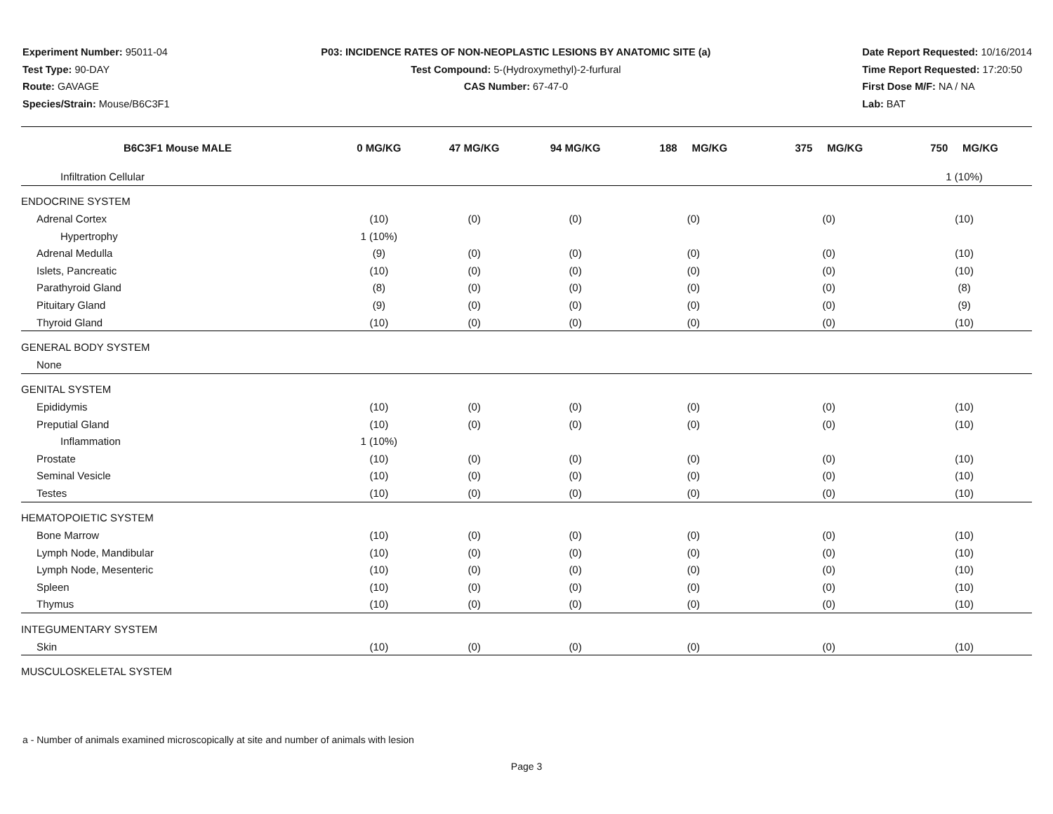Experiment Number: 95011-04
Test Type: 90-DAY
Route: GAVAGE
Species/Strain: Mouse/B6C3F1
P03: INCIDENCE RATES OF NON-NEOPLASTIC LESIONS BY ANATOMIC SITE (a)
Test Compound: 5-(Hydroxymethyl)-2-furfural
CAS Number: 67-47-0
Date Report Requested: 10/16/2014
Time Report Requested: 17:20:50
First Dose M/F: NA / NA
Lab: BAT
| B6C3F1 Mouse MALE | 0 MG/KG | 47 MG/KG | 94 MG/KG | 188 MG/KG | 375 MG/KG | 750 MG/KG |
| --- | --- | --- | --- | --- | --- | --- |
| Infiltration Cellular | | | | | | 1 (10%) |
| ENDOCRINE SYSTEM | | | | | | |
| Adrenal Cortex | (10) | (0) | (0) | (0) | (0) | (10) |
| Hypertrophy | 1 (10%) | | | | | |
| Adrenal Medulla | (9) | (0) | (0) | (0) | (0) | (10) |
| Islets, Pancreatic | (10) | (0) | (0) | (0) | (0) | (10) |
| Parathyroid Gland | (8) | (0) | (0) | (0) | (0) | (8) |
| Pituitary Gland | (9) | (0) | (0) | (0) | (0) | (9) |
| Thyroid Gland | (10) | (0) | (0) | (0) | (0) | (10) |
| GENERAL BODY SYSTEM | | | | | | |
| None | | | | | | |
| GENITAL SYSTEM | | | | | | |
| Epididymis | (10) | (0) | (0) | (0) | (0) | (10) |
| Preputial Gland | (10) | (0) | (0) | (0) | (0) | (10) |
| Inflammation | 1 (10%) | | | | | |
| Prostate | (10) | (0) | (0) | (0) | (0) | (10) |
| Seminal Vesicle | (10) | (0) | (0) | (0) | (0) | (10) |
| Testes | (10) | (0) | (0) | (0) | (0) | (10) |
| HEMATOPOIETIC SYSTEM | | | | | | |
| Bone Marrow | (10) | (0) | (0) | (0) | (0) | (10) |
| Lymph Node, Mandibular | (10) | (0) | (0) | (0) | (0) | (10) |
| Lymph Node, Mesenteric | (10) | (0) | (0) | (0) | (0) | (10) |
| Spleen | (10) | (0) | (0) | (0) | (0) | (10) |
| Thymus | (10) | (0) | (0) | (0) | (0) | (10) |
| INTEGUMENTARY SYSTEM | | | | | | |
| Skin | (10) | (0) | (0) | (0) | (0) | (10) |
| MUSCULOSKELETAL SYSTEM | | | | | | |
a - Number of animals examined microscopically at site and number of animals with lesion
Page 3